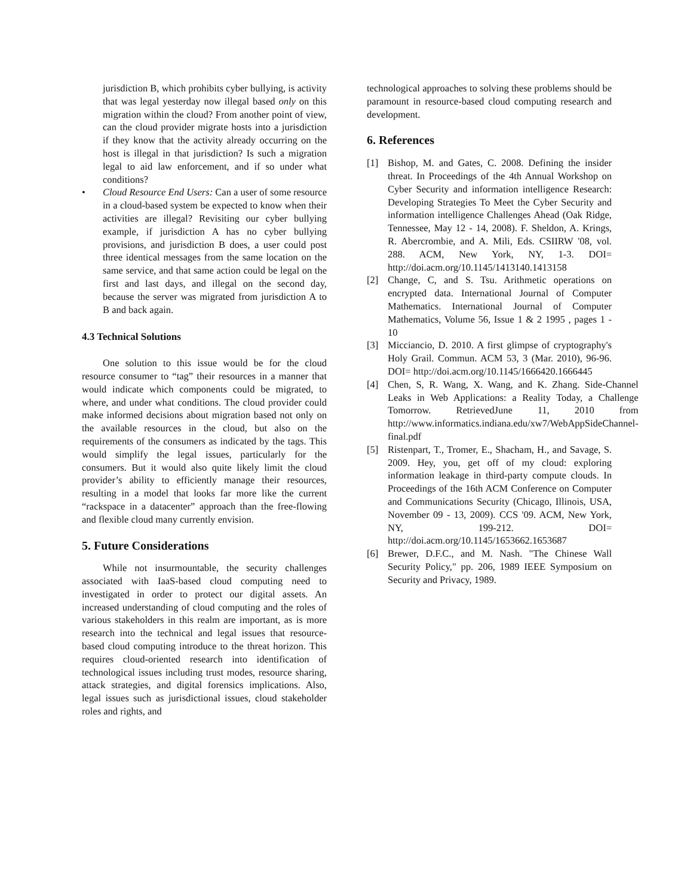jurisdiction B, which prohibits cyber bullying, is activity that was legal yesterday now illegal based only on this migration within the cloud? From another point of view, can the cloud provider migrate hosts into a jurisdiction if they know that the activity already occurring on the host is illegal in that jurisdiction? Is such a migration legal to aid law enforcement, and if so under what conditions?
• Cloud Resource End Users: Can a user of some resource in a cloud-based system be expected to know when their activities are illegal? Revisiting our cyber bullying example, if jurisdiction A has no cyber bullying provisions, and jurisdiction B does, a user could post three identical messages from the same location on the same service, and that same action could be legal on the first and last days, and illegal on the second day, because the server was migrated from jurisdiction A to B and back again.
4.3 Technical Solutions
One solution to this issue would be for the cloud resource consumer to “tag” their resources in a manner that would indicate which components could be migrated, to where, and under what conditions. The cloud provider could make informed decisions about migration based not only on the available resources in the cloud, but also on the requirements of the consumers as indicated by the tags. This would simplify the legal issues, particularly for the consumers. But it would also quite likely limit the cloud provider’s ability to efficiently manage their resources, resulting in a model that looks far more like the current “rackspace in a datacenter” approach than the free-flowing and flexible cloud many currently envision.
5. Future Considerations
While not insurmountable, the security challenges associated with IaaS-based cloud computing need to investigated in order to protect our digital assets. An increased understanding of cloud computing and the roles of various stakeholders in this realm are important, as is more research into the technical and legal issues that resource-based cloud computing introduce to the threat horizon. This requires cloud-oriented research into identification of technological issues including trust modes, resource sharing, attack strategies, and digital forensics implications. Also, legal issues such as jurisdictional issues, cloud stakeholder roles and rights, and
technological approaches to solving these problems should be paramount in resource-based cloud computing research and development.
6. References
[1] Bishop, M. and Gates, C. 2008. Defining the insider threat. In Proceedings of the 4th Annual Workshop on Cyber Security and information intelligence Research: Developing Strategies To Meet the Cyber Security and information intelligence Challenges Ahead (Oak Ridge, Tennessee, May 12 - 14, 2008). F. Sheldon, A. Krings, R. Abercrombie, and A. Mili, Eds. CSIIRW '08, vol. 288. ACM, New York, NY, 1-3. DOI= http://doi.acm.org/10.1145/1413140.1413158
[2] Change, C, and S. Tsu. Arithmetic operations on encrypted data. International Journal of Computer Mathematics. International Journal of Computer Mathematics, Volume 56, Issue 1 & 2 1995 , pages 1 - 10
[3] Micciancio, D. 2010. A first glimpse of cryptography's Holy Grail. Commun. ACM 53, 3 (Mar. 2010), 96-96. DOI= http://doi.acm.org/10.1145/1666420.1666445
[4] Chen, S, R. Wang, X. Wang, and K. Zhang. Side-Channel Leaks in Web Applications: a Reality Today, a Challenge Tomorrow. RetrievedJune 11, 2010 from http://www.informatics.indiana.edu/xw7/WebAppSideChannel-final.pdf
[5] Ristenpart, T., Tromer, E., Shacham, H., and Savage, S. 2009. Hey, you, get off of my cloud: exploring information leakage in third-party compute clouds. In Proceedings of the 16th ACM Conference on Computer and Communications Security (Chicago, Illinois, USA, November 09 - 13, 2009). CCS '09. ACM, New York, NY, 199-212. DOI= http://doi.acm.org/10.1145/1653662.1653687
[6] Brewer, D.F.C., and M. Nash. "The Chinese Wall Security Policy," pp. 206, 1989 IEEE Symposium on Security and Privacy, 1989.